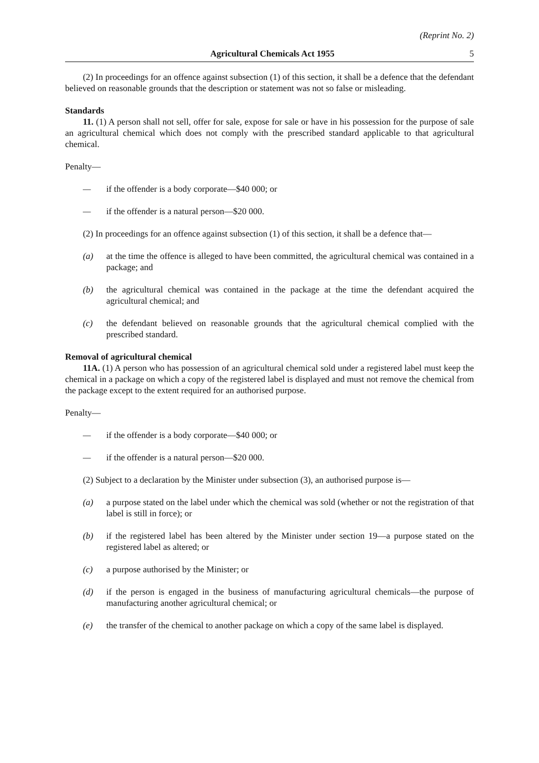(Reprint No. 2)
Agricultural Chemicals Act 1955 5
(2) In proceedings for an offence against subsection (1) of this section, it shall be a defence that the defendant believed on reasonable grounds that the description or statement was not so false or misleading.
Standards
11. (1) A person shall not sell, offer for sale, expose for sale or have in his possession for the purpose of sale an agricultural chemical which does not comply with the prescribed standard applicable to that agricultural chemical.
Penalty—
— if the offender is a body corporate—$40 000; or
— if the offender is a natural person—$20 000.
(2) In proceedings for an offence against subsection (1) of this section, it shall be a defence that—
(a) at the time the offence is alleged to have been committed, the agricultural chemical was contained in a package; and
(b) the agricultural chemical was contained in the package at the time the defendant acquired the agricultural chemical; and
(c) the defendant believed on reasonable grounds that the agricultural chemical complied with the prescribed standard.
Removal of agricultural chemical
11A. (1) A person who has possession of an agricultural chemical sold under a registered label must keep the chemical in a package on which a copy of the registered label is displayed and must not remove the chemical from the package except to the extent required for an authorised purpose.
Penalty—
— if the offender is a body corporate—$40 000; or
— if the offender is a natural person—$20 000.
(2) Subject to a declaration by the Minister under subsection (3), an authorised purpose is—
(a) a purpose stated on the label under which the chemical was sold (whether or not the registration of that label is still in force); or
(b) if the registered label has been altered by the Minister under section 19—a purpose stated on the registered label as altered; or
(c) a purpose authorised by the Minister; or
(d) if the person is engaged in the business of manufacturing agricultural chemicals—the purpose of manufacturing another agricultural chemical; or
(e) the transfer of the chemical to another package on which a copy of the same label is displayed.